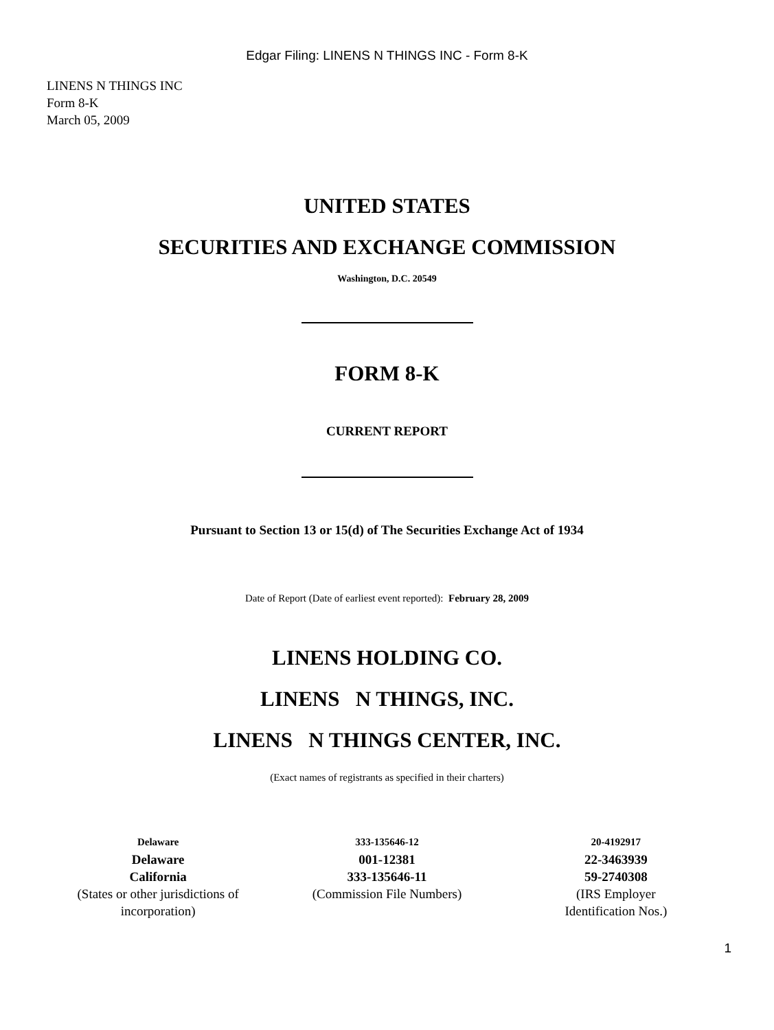Edgar Filing: LINENS N THINGS INC - Form 8-K
LINENS N THINGS INC
Form 8-K
March 05, 2009
UNITED STATES
SECURITIES AND EXCHANGE COMMISSION
Washington, D.C. 20549
FORM 8-K
CURRENT REPORT
Pursuant to Section 13 or 15(d) of The Securities Exchange Act of 1934
Date of Report (Date of earliest event reported): February 28, 2009
LINENS HOLDING CO.
LINENS N THINGS, INC.
LINENS N THINGS CENTER, INC.
(Exact names of registrants as specified in their charters)
| Delaware Delaware California (States or other jurisdictions of incorporation) | 333-135646-12 001-12381 333-135646-11 (Commission File Numbers) | 20-4192917 22-3463939 59-2740308 (IRS Employer Identification Nos.) |
1